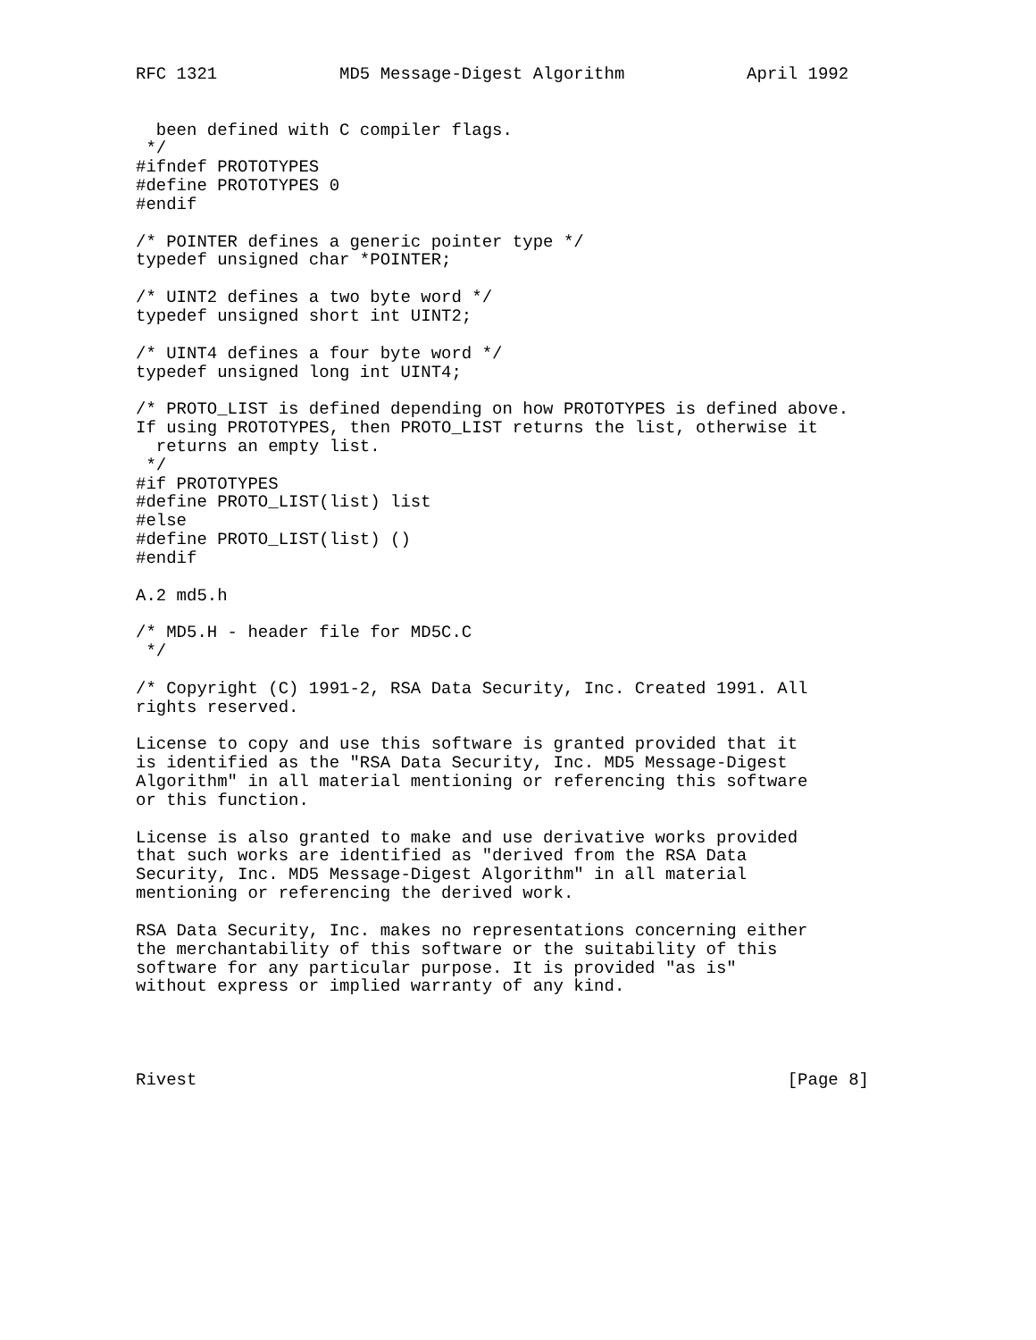RFC 1321            MD5 Message-Digest Algorithm            April 1992


  been defined with C compiler flags.
 */
#ifndef PROTOTYPES
#define PROTOTYPES 0
#endif

/* POINTER defines a generic pointer type */
typedef unsigned char *POINTER;

/* UINT2 defines a two byte word */
typedef unsigned short int UINT2;

/* UINT4 defines a four byte word */
typedef unsigned long int UINT4;

/* PROTO_LIST is defined depending on how PROTOTYPES is defined above.
If using PROTOTYPES, then PROTO_LIST returns the list, otherwise it
  returns an empty list.
 */
#if PROTOTYPES
#define PROTO_LIST(list) list
#else
#define PROTO_LIST(list) ()
#endif

A.2 md5.h

/* MD5.H - header file for MD5C.C
 */

/* Copyright (C) 1991-2, RSA Data Security, Inc. Created 1991. All
rights reserved.

License to copy and use this software is granted provided that it
is identified as the "RSA Data Security, Inc. MD5 Message-Digest
Algorithm" in all material mentioning or referencing this software
or this function.

License is also granted to make and use derivative works provided
that such works are identified as "derived from the RSA Data
Security, Inc. MD5 Message-Digest Algorithm" in all material
mentioning or referencing the derived work.

RSA Data Security, Inc. makes no representations concerning either
the merchantability of this software or the suitability of this
software for any particular purpose. It is provided "as is"
without express or implied warranty of any kind.




Rivest                                                          [Page 8]